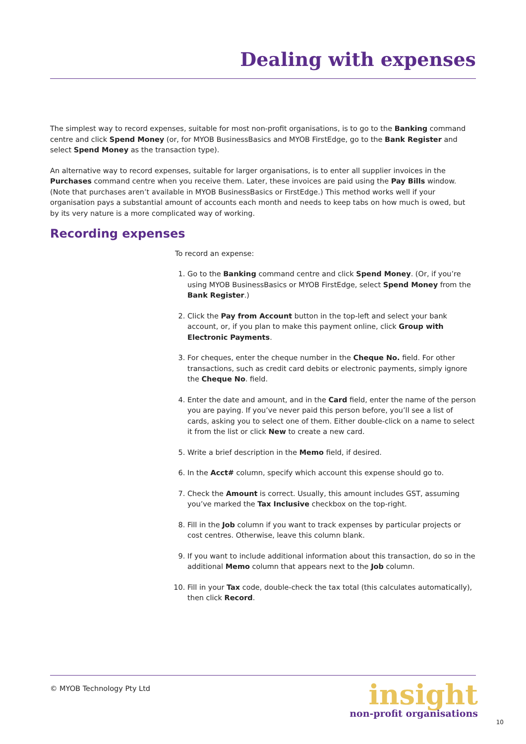Dealing with expenses
The simplest way to record expenses, suitable for most non-profit organisations, is to go to the Banking command centre and click Spend Money (or, for MYOB BusinessBasics and MYOB FirstEdge, go to the Bank Register and select Spend Money as the transaction type).
An alternative way to record expenses, suitable for larger organisations, is to enter all supplier invoices in the Purchases command centre when you receive them. Later, these invoices are paid using the Pay Bills window. (Note that purchases aren’t available in MYOB BusinessBasics or FirstEdge.) This method works well if your organisation pays a substantial amount of accounts each month and needs to keep tabs on how much is owed, but by its very nature is a more complicated way of working.
Recording expenses
To record an expense:
1. Go to the Banking command centre and click Spend Money. (Or, if you’re using MYOB BusinessBasics or MYOB FirstEdge, select Spend Money from the Bank Register.)
2. Click the Pay from Account button in the top-left and select your bank account, or, if you plan to make this payment online, click Group with Electronic Payments.
3. For cheques, enter the cheque number in the Cheque No. field. For other transactions, such as credit card debits or electronic payments, simply ignore the Cheque No. field.
4. Enter the date and amount, and in the Card field, enter the name of the person you are paying. If you’ve never paid this person before, you’ll see a list of cards, asking you to select one of them. Either double-click on a name to select it from the list or click New to create a new card.
5. Write a brief description in the Memo field, if desired.
6. In the Acct# column, specify which account this expense should go to.
7. Check the Amount is correct. Usually, this amount includes GST, assuming you’ve marked the Tax Inclusive checkbox on the top-right.
8. Fill in the Job column if you want to track expenses by particular projects or cost centres. Otherwise, leave this column blank.
9. If you want to include additional information about this transaction, do so in the additional Memo column that appears next to the Job column.
10. Fill in your Tax code, double-check the tax total (this calculates automatically), then click Record.
© MYOB Technology Pty Ltd
insight
non-profit organisations
10